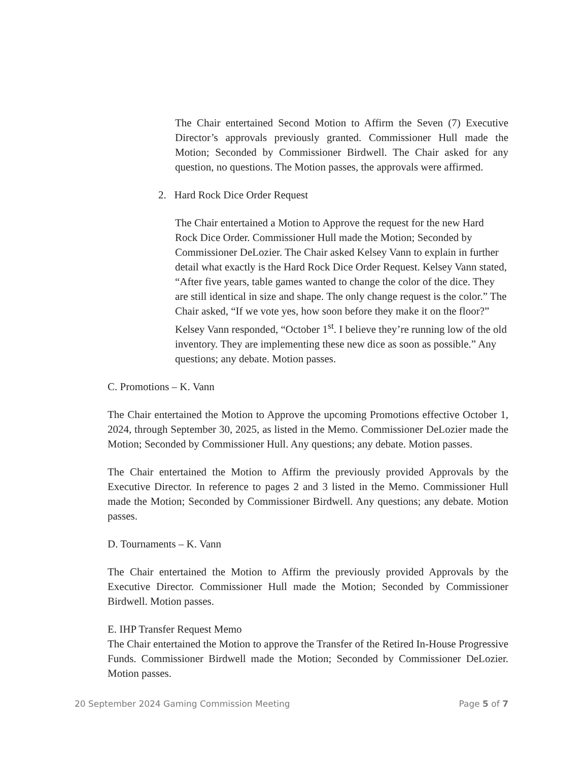The Chair entertained Second Motion to Affirm the Seven (7) Executive Director’s approvals previously granted. Commissioner Hull made the Motion; Seconded by Commissioner Birdwell. The Chair asked for any question, no questions. The Motion passes, the approvals were affirmed.
2. Hard Rock Dice Order Request
The Chair entertained a Motion to Approve the request for the new Hard Rock Dice Order. Commissioner Hull made the Motion; Seconded by Commissioner DeLozier. The Chair asked Kelsey Vann to explain in further detail what exactly is the Hard Rock Dice Order Request. Kelsey Vann stated, “After five years, table games wanted to change the color of the dice. They are still identical in size and shape. The only change request is the color.” The Chair asked, “If we vote yes, how soon before they make it on the floor?” Kelsey Vann responded, “October 1<sup>st</sup>. I believe they’re running low of the old inventory. They are implementing these new dice as soon as possible.” Any questions; any debate. Motion passes.
C. Promotions – K. Vann
The Chair entertained the Motion to Approve the upcoming Promotions effective October 1, 2024, through September 30, 2025, as listed in the Memo. Commissioner DeLozier made the Motion; Seconded by Commissioner Hull. Any questions; any debate. Motion passes.
The Chair entertained the Motion to Affirm the previously provided Approvals by the Executive Director. In reference to pages 2 and 3 listed in the Memo. Commissioner Hull made the Motion; Seconded by Commissioner Birdwell. Any questions; any debate. Motion passes.
D. Tournaments – K. Vann
The Chair entertained the Motion to Affirm the previously provided Approvals by the Executive Director. Commissioner Hull made the Motion; Seconded by Commissioner Birdwell. Motion passes.
E. IHP Transfer Request Memo
The Chair entertained the Motion to approve the Transfer of the Retired In-House Progressive Funds. Commissioner Birdwell made the Motion; Seconded by Commissioner DeLozier. Motion passes.
20 September 2024 Gaming Commission Meeting Page 5 of 7